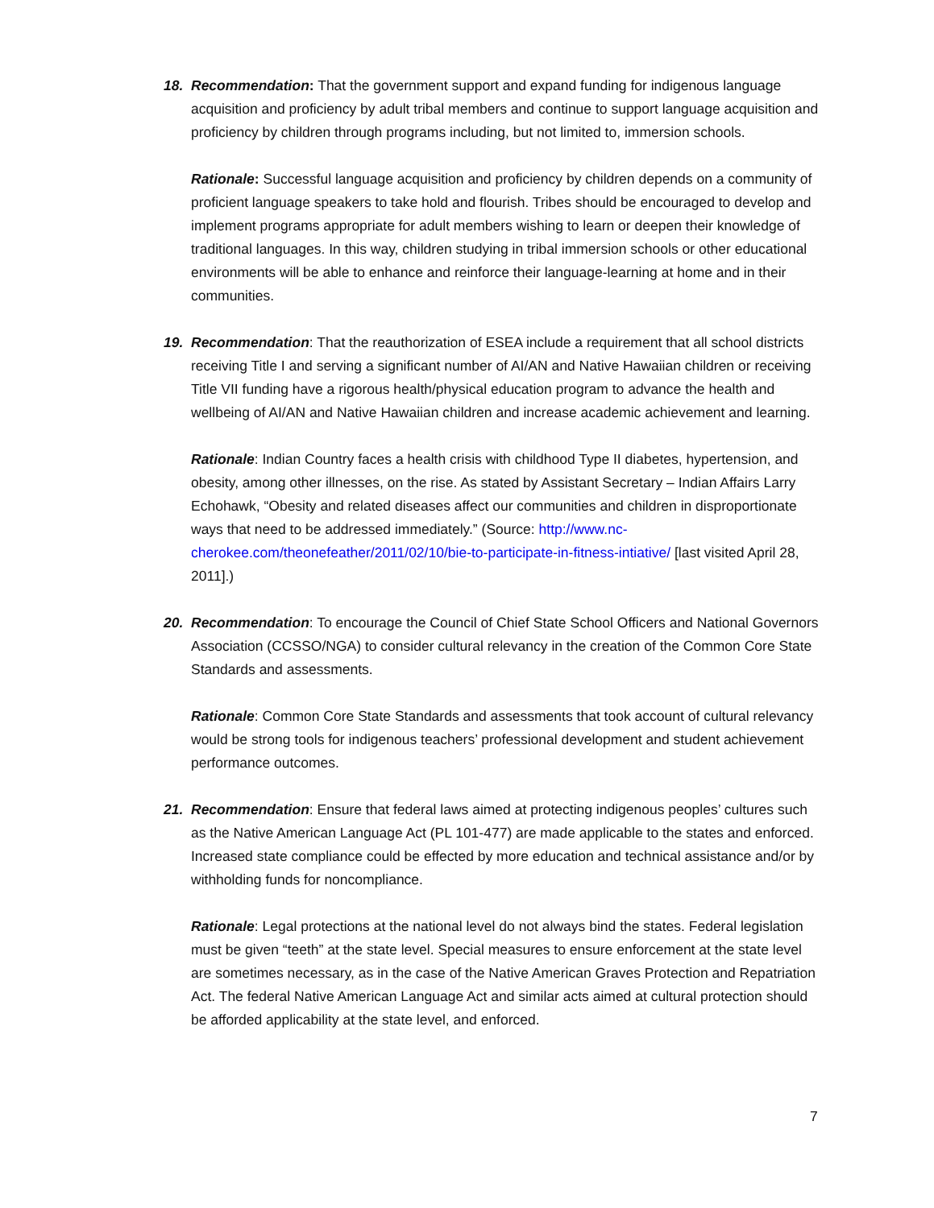18. Recommendation: That the government support and expand funding for indigenous language acquisition and proficiency by adult tribal members and continue to support language acquisition and proficiency by children through programs including, but not limited to, immersion schools.
Rationale: Successful language acquisition and proficiency by children depends on a community of proficient language speakers to take hold and flourish. Tribes should be encouraged to develop and implement programs appropriate for adult members wishing to learn or deepen their knowledge of traditional languages. In this way, children studying in tribal immersion schools or other educational environments will be able to enhance and reinforce their language-learning at home and in their communities.
19. Recommendation: That the reauthorization of ESEA include a requirement that all school districts receiving Title I and serving a significant number of AI/AN and Native Hawaiian children or receiving Title VII funding have a rigorous health/physical education program to advance the health and wellbeing of AI/AN and Native Hawaiian children and increase academic achievement and learning.
Rationale: Indian Country faces a health crisis with childhood Type II diabetes, hypertension, and obesity, among other illnesses, on the rise. As stated by Assistant Secretary – Indian Affairs Larry Echohawk, “Obesity and related diseases affect our communities and children in disproportionate ways that need to be addressed immediately.” (Source: http://www.nc-cherokee.com/theonefeather/2011/02/10/bie-to-participate-in-fitness-intiative/ [last visited April 28, 2011].)
20. Recommendation: To encourage the Council of Chief State School Officers and National Governors Association (CCSSO/NGA) to consider cultural relevancy in the creation of the Common Core State Standards and assessments.
Rationale: Common Core State Standards and assessments that took account of cultural relevancy would be strong tools for indigenous teachers’ professional development and student achievement performance outcomes.
21. Recommendation: Ensure that federal laws aimed at protecting indigenous peoples’ cultures such as the Native American Language Act (PL 101-477) are made applicable to the states and enforced. Increased state compliance could be effected by more education and technical assistance and/or by withholding funds for noncompliance.
Rationale: Legal protections at the national level do not always bind the states. Federal legislation must be given “teeth” at the state level. Special measures to ensure enforcement at the state level are sometimes necessary, as in the case of the Native American Graves Protection and Repatriation Act. The federal Native American Language Act and similar acts aimed at cultural protection should be afforded applicability at the state level, and enforced.
7